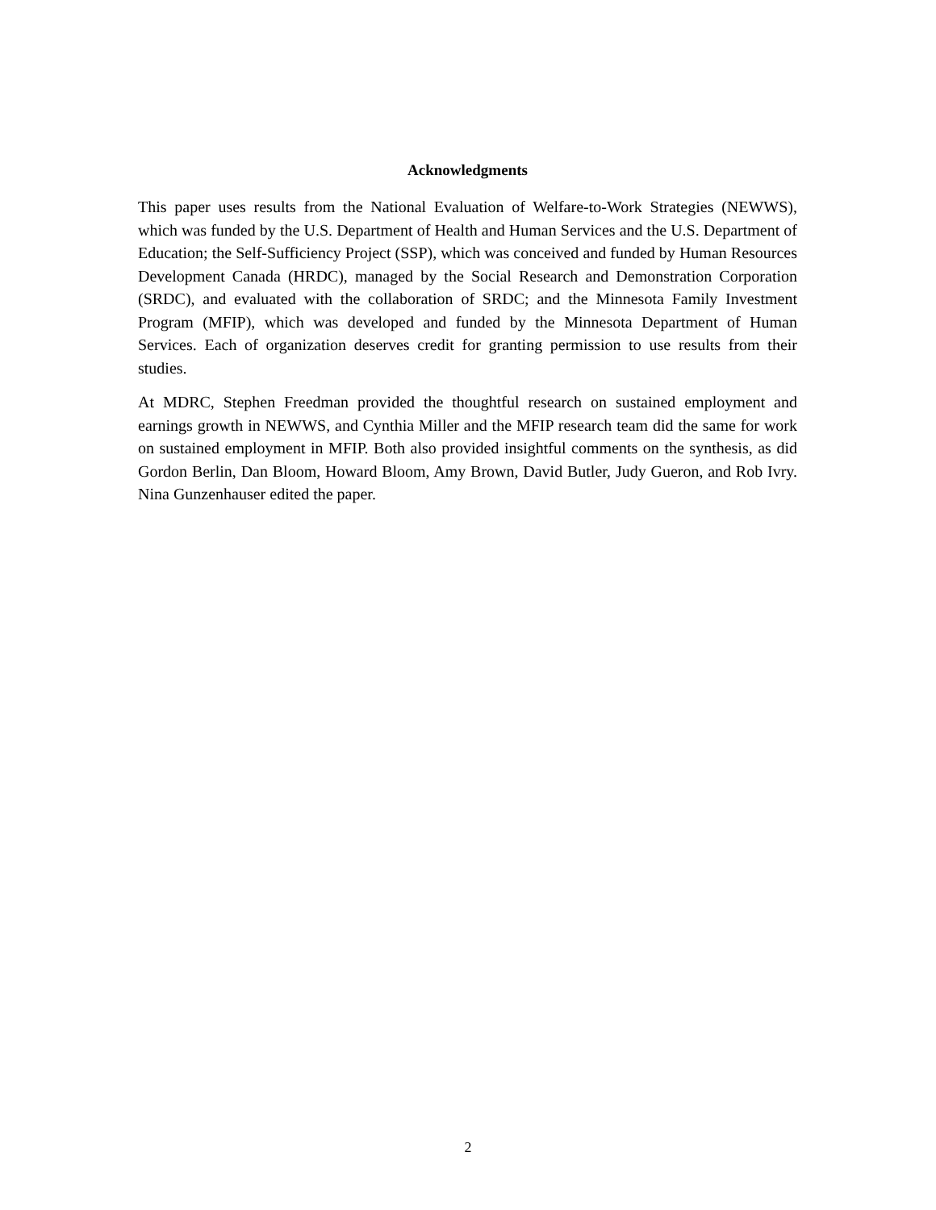Acknowledgments
This paper uses results from the National Evaluation of Welfare-to-Work Strategies (NEWWS), which was funded by the U.S. Department of Health and Human Services and the U.S. Department of Education; the Self-Sufficiency Project (SSP), which was conceived and funded by Human Resources Development Canada (HRDC), managed by the Social Research and Demonstration Corporation (SRDC), and evaluated with the collaboration of SRDC; and the Minnesota Family Investment Program (MFIP), which was developed and funded by the Minnesota Department of Human Services. Each of organization deserves credit for granting permission to use results from their studies.
At MDRC, Stephen Freedman provided the thoughtful research on sustained employment and earnings growth in NEWWS, and Cynthia Miller and the MFIP research team did the same for work on sustained employment in MFIP. Both also provided insightful comments on the synthesis, as did Gordon Berlin, Dan Bloom, Howard Bloom, Amy Brown, David Butler, Judy Gueron, and Rob Ivry. Nina Gunzenhauser edited the paper.
2